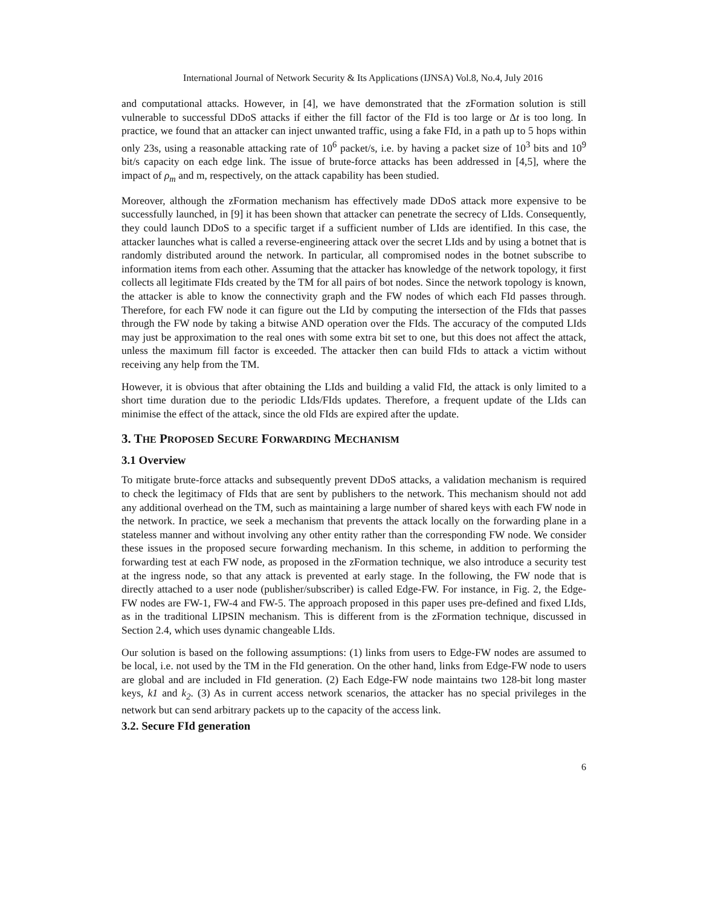International Journal of Network Security & Its Applications (IJNSA) Vol.8, No.4, July 2016
and computational attacks. However, in [4], we have demonstrated that the zFormation solution is still vulnerable to successful DDoS attacks if either the fill factor of the FId is too large or Δt is too long. In practice, we found that an attacker can inject unwanted traffic, using a fake FId, in a path up to 5 hops within only 23s, using a reasonable attacking rate of 10<sup>6</sup> packet/s, i.e. by having a packet size of 10<sup>3</sup> bits and 10<sup>9</sup> bit/s capacity on each edge link. The issue of brute-force attacks has been addressed in [4,5], where the impact of ρ<sub>m</sub> and m, respectively, on the attack capability has been studied.
Moreover, although the zFormation mechanism has effectively made DDoS attack more expensive to be successfully launched, in [9] it has been shown that attacker can penetrate the secrecy of LIds. Consequently, they could launch DDoS to a specific target if a sufficient number of LIds are identified. In this case, the attacker launches what is called a reverse-engineering attack over the secret LIds and by using a botnet that is randomly distributed around the network. In particular, all compromised nodes in the botnet subscribe to information items from each other. Assuming that the attacker has knowledge of the network topology, it first collects all legitimate FIds created by the TM for all pairs of bot nodes. Since the network topology is known, the attacker is able to know the connectivity graph and the FW nodes of which each FId passes through. Therefore, for each FW node it can figure out the LId by computing the intersection of the FIds that passes through the FW node by taking a bitwise AND operation over the FIds. The accuracy of the computed LIds may just be approximation to the real ones with some extra bit set to one, but this does not affect the attack, unless the maximum fill factor is exceeded. The attacker then can build FIds to attack a victim without receiving any help from the TM.
However, it is obvious that after obtaining the LIds and building a valid FId, the attack is only limited to a short time duration due to the periodic LIds/FIds updates. Therefore, a frequent update of the LIds can minimise the effect of the attack, since the old FIds are expired after the update.
3. THE PROPOSED SECURE FORWARDING MECHANISM
3.1 Overview
To mitigate brute-force attacks and subsequently prevent DDoS attacks, a validation mechanism is required to check the legitimacy of FIds that are sent by publishers to the network. This mechanism should not add any additional overhead on the TM, such as maintaining a large number of shared keys with each FW node in the network. In practice, we seek a mechanism that prevents the attack locally on the forwarding plane in a stateless manner and without involving any other entity rather than the corresponding FW node. We consider these issues in the proposed secure forwarding mechanism. In this scheme, in addition to performing the forwarding test at each FW node, as proposed in the zFormation technique, we also introduce a security test at the ingress node, so that any attack is prevented at early stage. In the following, the FW node that is directly attached to a user node (publisher/subscriber) is called Edge-FW. For instance, in Fig. 2, the Edge-FW nodes are FW-1, FW-4 and FW-5. The approach proposed in this paper uses pre-defined and fixed LIds, as in the traditional LIPSIN mechanism. This is different from is the zFormation technique, discussed in Section 2.4, which uses dynamic changeable LIds.
Our solution is based on the following assumptions: (1) links from users to Edge-FW nodes are assumed to be local, i.e. not used by the TM in the FId generation. On the other hand, links from Edge-FW node to users are global and are included in FId generation. (2) Each Edge-FW node maintains two 128-bit long master keys, k1 and k<sub>2</sub>. (3) As in current access network scenarios, the attacker has no special privileges in the network but can send arbitrary packets up to the capacity of the access link.
3.2. Secure FId generation
6